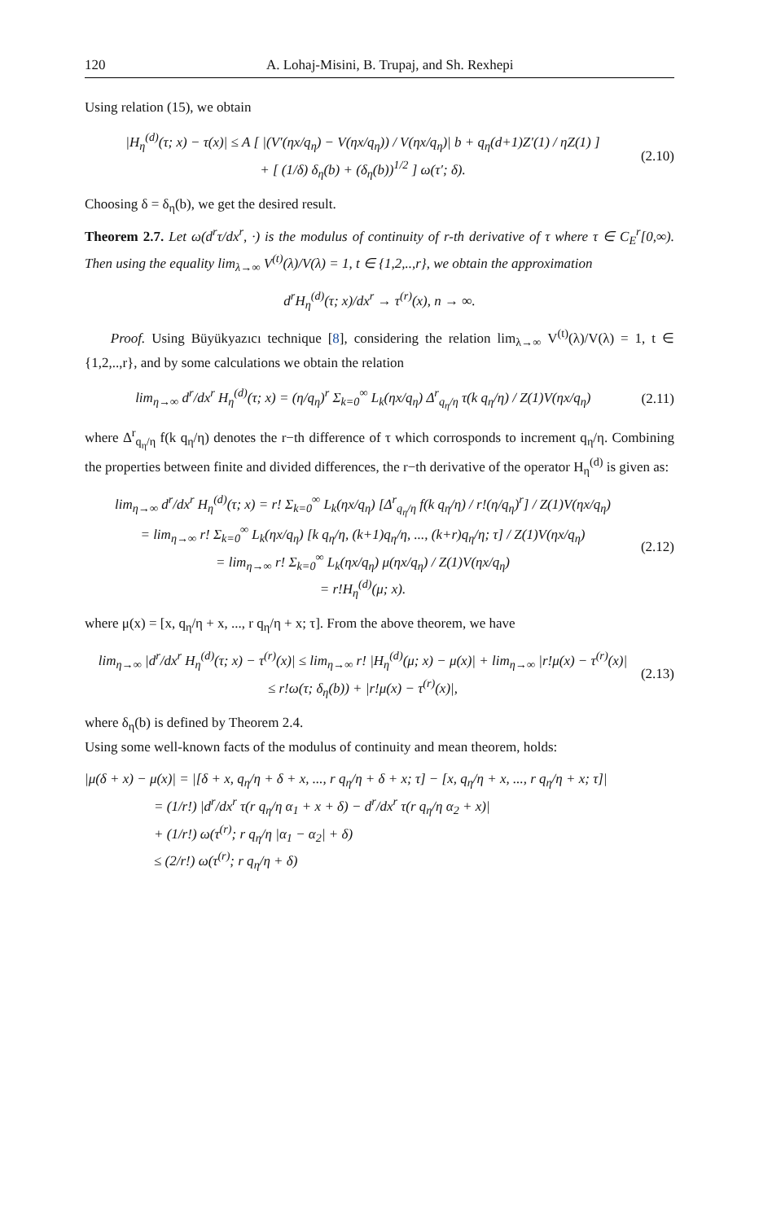120 A. Lohaj-Misini, B. Trupaj, and Sh. Rexhepi
Using relation (15), we obtain
|H<sub>η</sub><sup>(d)</sup>(τ; x) − τ(x)| ≤ A [ |(V′(ηx/q<sub>η</sub>) − V(ηx/q<sub>η</sub>)) / V(ηx/q<sub>η</sub>)| b + q<sub>η</sub>(d+1)Z′(1) / ηZ(1) ]
+ [ (1/δ) δ<sub>η</sub>(b) + (δ<sub>η</sub>(b))<sup>1/2</sup> ] ω(τ′; δ). (2.10)
Choosing δ = δ<sub>η</sub>(b), we get the desired result.
Theorem 2.7. Let ω(d<sup>r</sup>τ/dx<sup>r</sup>, ·) is the modulus of continuity of r-th derivative of τ where τ ∈ C<sub>E</sub><sup>r</sup>[0,∞). Then using the equality lim<sub>λ→∞</sub> V<sup>(t)</sup>(λ)/V(λ) = 1, t ∈ {1,2,..,r}, we obtain the approximation
d<sup>r</sup>H<sub>η</sub><sup>(d)</sup>(τ; x)/dx<sup>r</sup> → τ<sup>(r)</sup>(x), n → ∞.
Proof. Using Büyükyazıcı technique [8], considering the relation lim<sub>λ→∞</sub> V<sup>(t)</sup>(λ)/V(λ) = 1, t ∈ {1,2,..,r}, and by some calculations we obtain the relation
lim<sub>η→∞</sub> d<sup>r</sup>/dx<sup>r</sup> H<sub>η</sub><sup>(d)</sup>(τ; x) = (η/q<sub>η</sub>)<sup>r</sup> Σ<sub>k=0</sub><sup>∞</sup> L<sub>k</sub>(ηx/q<sub>η</sub>) Δ<sup>r</sup><sub>q<sub>η</sub>/η</sub> τ(k q<sub>η</sub>/η) / Z(1)V(ηx/q<sub>η</sub>) (2.11)
where Δ<sup>r</sup><sub>q<sub>η</sub>/η</sub> f(k q<sub>η</sub>/η) denotes the r−th difference of τ which corrosponds to increment q<sub>η</sub>/η. Combining the properties between finite and divided differences, the r−th derivative of the operator H<sub>η</sub><sup>(d)</sup> is given as:
lim<sub>η→∞</sub> d<sup>r</sup>/dx<sup>r</sup> H<sub>η</sub><sup>(d)</sup>(τ; x) = r! Σ<sub>k=0</sub><sup>∞</sup> L<sub>k</sub>(ηx/q<sub>η</sub>) [Δ<sup>r</sup><sub>q<sub>η</sub>/η</sub> f(k q<sub>η</sub>/η) / r!(η/q<sub>η</sub>)<sup>r</sup>] / Z(1)V(ηx/q<sub>η</sub>)
= lim<sub>η→∞</sub> r! Σ<sub>k=0</sub><sup>∞</sup> L<sub>k</sub>(ηx/q<sub>η</sub>) [k q<sub>η</sub>/η, (k+1)q<sub>η</sub>/η, ..., (k+r)q<sub>η</sub>/η; τ] / Z(1)V(ηx/q<sub>η</sub>)
= lim<sub>η→∞</sub> r! Σ<sub>k=0</sub><sup>∞</sup> L<sub>k</sub>(ηx/q<sub>η</sub>) μ(ηx/q<sub>η</sub>) / Z(1)V(ηx/q<sub>η</sub>)
= r!H<sub>η</sub><sup>(d)</sup>(μ; x). (2.12)
where μ(x) = [x, q<sub>η</sub>/η + x, ..., r q<sub>η</sub>/η + x; τ]. From the above theorem, we have
lim<sub>η→∞</sub> |d<sup>r</sup>/dx<sup>r</sup> H<sub>η</sub><sup>(d)</sup>(τ; x) − τ<sup>(r)</sup>(x)| ≤ lim<sub>η→∞</sub> r! |H<sub>η</sub><sup>(d)</sup>(μ; x) − μ(x)| + lim<sub>η→∞</sub> |r!μ(x) − τ<sup>(r)</sup>(x)|
≤ r!ω(τ; δ<sub>η</sub>(b)) + |r!μ(x) − τ<sup>(r)</sup>(x)|, (2.13)
where δ<sub>η</sub>(b) is defined by Theorem 2.4.
Using some well-known facts of the modulus of continuity and mean theorem, holds:
|μ(δ + x) − μ(x)| = |[δ + x, q<sub>η</sub>/η + δ + x, ..., r q<sub>η</sub>/η + δ + x; τ] − [x, q<sub>η</sub>/η + x, ..., r q<sub>η</sub>/η + x; τ]|
= (1/r!) |d<sup>r</sup>/dx<sup>r</sup> τ(r q<sub>η</sub>/η α<sub>1</sub> + x + δ) − d<sup>r</sup>/dx<sup>r</sup> τ(r q<sub>η</sub>/η α<sub>2</sub> + x)|
+ (1/r!) ω(τ<sup>(r)</sup>; r q<sub>η</sub>/η |α<sub>1</sub> − α<sub>2</sub>| + δ)
≤ (2/r!) ω(τ<sup>(r)</sup>; r q<sub>η</sub>/η + δ)